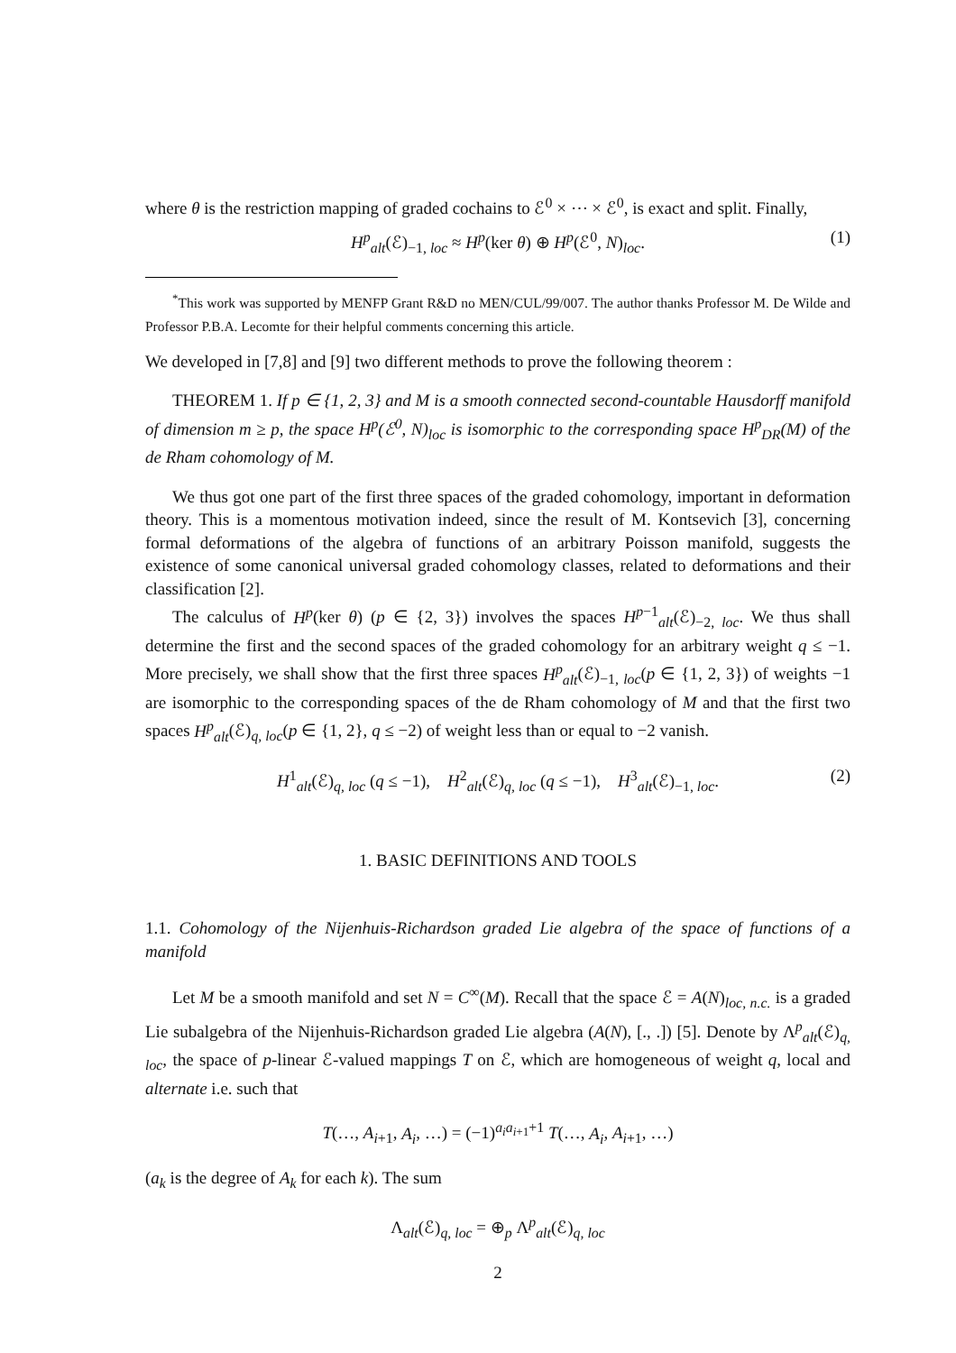where θ is the restriction mapping of graded cochains to ℰ<sup>0</sup> × ⋯ × ℰ<sup>0</sup>, is exact and split. Finally,
H<sup>p</sup><sub>alt</sub>(ℰ)<sub>−1, loc</sub> ≈ H<sup>p</sup>(ker θ) ⊕ H<sup>p</sup>(ℰ<sup>0</sup>, N)<sub>loc</sub>. (1)
<sup>*</sup> This work was supported by MENFP Grant R&D no MEN/CUL/99/007. The author thanks Professor M. De Wilde and Professor P.B.A. Lecomte for their helpful comments concerning this article.
We developed in [7,8] and [9] two different methods to prove the following theorem :
THEOREM 1. If p ∈ {1, 2, 3} and M is a smooth connected second-countable Hausdorff manifold of dimension m ≥ p, the space H<sup>p</sup>(ℰ<sup>0</sup>, N)<sub>loc</sub> is isomorphic to the corresponding space H<sup>p</sup><sub>DR</sub>(M) of the de Rham cohomology of M.
We thus got one part of the first three spaces of the graded cohomology, important in deformation theory. This is a momentous motivation indeed, since the result of M. Kontsevich [3], concerning formal deformations of the algebra of functions of an arbitrary Poisson manifold, suggests the existence of some canonical universal graded cohomology classes, related to deformations and their classification [2].
The calculus of H<sup>p</sup>(ker θ) (p ∈ {2, 3}) involves the spaces H<sup>p−1</sup><sub>alt</sub>(ℰ)<sub>−2, loc</sub>. We thus shall determine the first and the second spaces of the graded cohomology for an arbitrary weight q ≤ −1. More precisely, we shall show that the first three spaces H<sup>p</sup><sub>alt</sub>(ℰ)<sub>−1, loc</sub>(p ∈ {1, 2, 3}) of weights −1 are isomorphic to the corresponding spaces of the de Rham cohomology of M and that the first two spaces H<sup>p</sup><sub>alt</sub>(ℰ)<sub>q, loc</sub>(p ∈ {1, 2}, q ≤ −2) of weight less than or equal to −2 vanish.
H<sup>1</sup><sub>alt</sub>(ℰ)<sub>q, loc</sub> (q ≤ −1), H<sup>2</sup><sub>alt</sub>(ℰ)<sub>q, loc</sub> (q ≤ −1), H<sup>3</sup><sub>alt</sub>(ℰ)<sub>−1, loc</sub>. (2)
1. BASIC DEFINITIONS AND TOOLS
1.1. Cohomology of the Nijenhuis-Richardson graded Lie algebra of the space of functions of a manifold
Let M be a smooth manifold and set N = C<sup>∞</sup>(M). Recall that the space ℰ = A(N)<sub>loc, n.c.</sub> is a graded Lie subalgebra of the Nijenhuis-Richardson graded Lie algebra (A(N), [., .]) [5]. Denote by Λ<sup>p</sup><sub>alt</sub>(ℰ)<sub>q, loc</sub>, the space of p-linear ℰ-valued mappings T on ℰ, which are homogeneous of weight q, local and alternate i.e. such that
T(…, A<sub>i+1</sub>, A<sub>i</sub>, …) = (−1)<sup>a<sub>i</sub>a<sub>i+1</sub>+1</sup> T(…, A<sub>i</sub>, A<sub>i+1</sub>, …)
(a<sub>k</sub> is the degree of A<sub>k</sub> for each k). The sum
Λ<sub>alt</sub>(ℰ)<sub>q, loc</sub> = ⊕<sub>p</sub> Λ<sup>p</sup><sub>alt</sub>(ℰ)<sub>q, loc</sub>
2